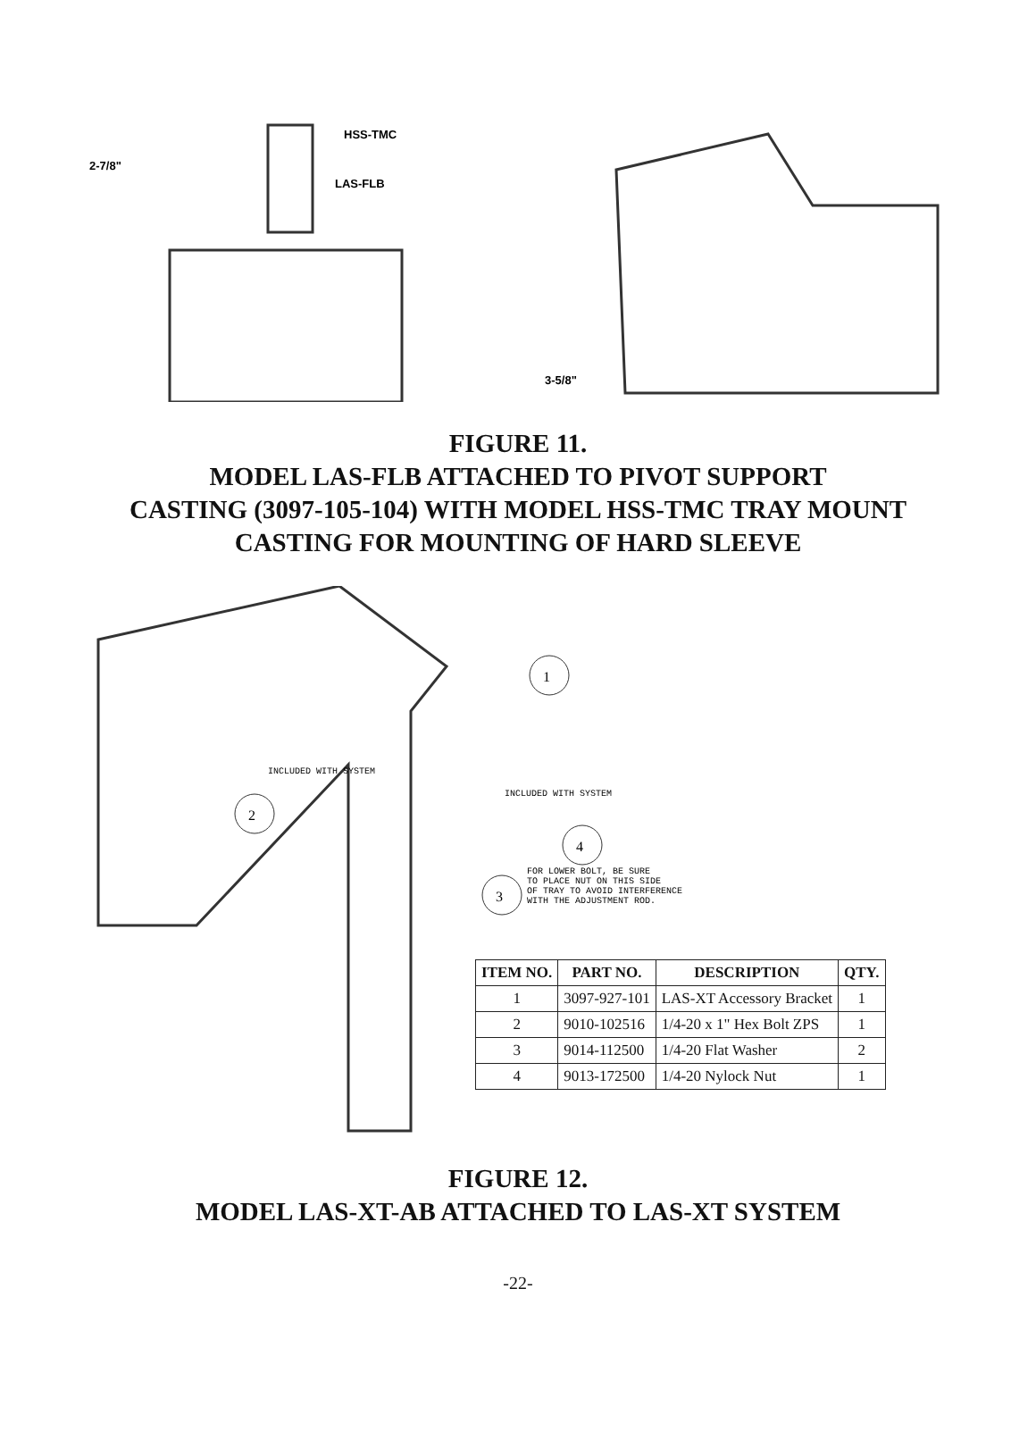2-7/8"
HSS-TMC
LAS-FLB
3-5/8"
FIGURE 11.
MODEL LAS-FLB ATTACHED TO PIVOT SUPPORT
CASTING (3097-105-104) WITH MODEL HSS-TMC TRAY MOUNT
CASTING FOR MOUNTING OF HARD SLEEVE
1
2
3
4
INCLUDED WITH SYSTEM
INCLUDED WITH SYSTEM
FOR LOWER BOLT, BE SURE
TO PLACE NUT ON THIS SIDE
OF TRAY TO AVOID INTERFERENCE
WITH THE ADJUSTMENT ROD.
| ITEM NO. | PART NO. | DESCRIPTION | QTY. |
| --- | --- | --- | --- |
| 1 | 3097-927-101 | LAS-XT Accessory Bracket | 1 |
| 2 | 9010-102516 | 1/4-20 x 1" Hex Bolt ZPS | 1 |
| 3 | 9014-112500 | 1/4-20 Flat Washer | 2 |
| 4 | 9013-172500 | 1/4-20 Nylock Nut | 1 |
FIGURE 12.
MODEL LAS-XT-AB ATTACHED TO LAS-XT SYSTEM
-22-